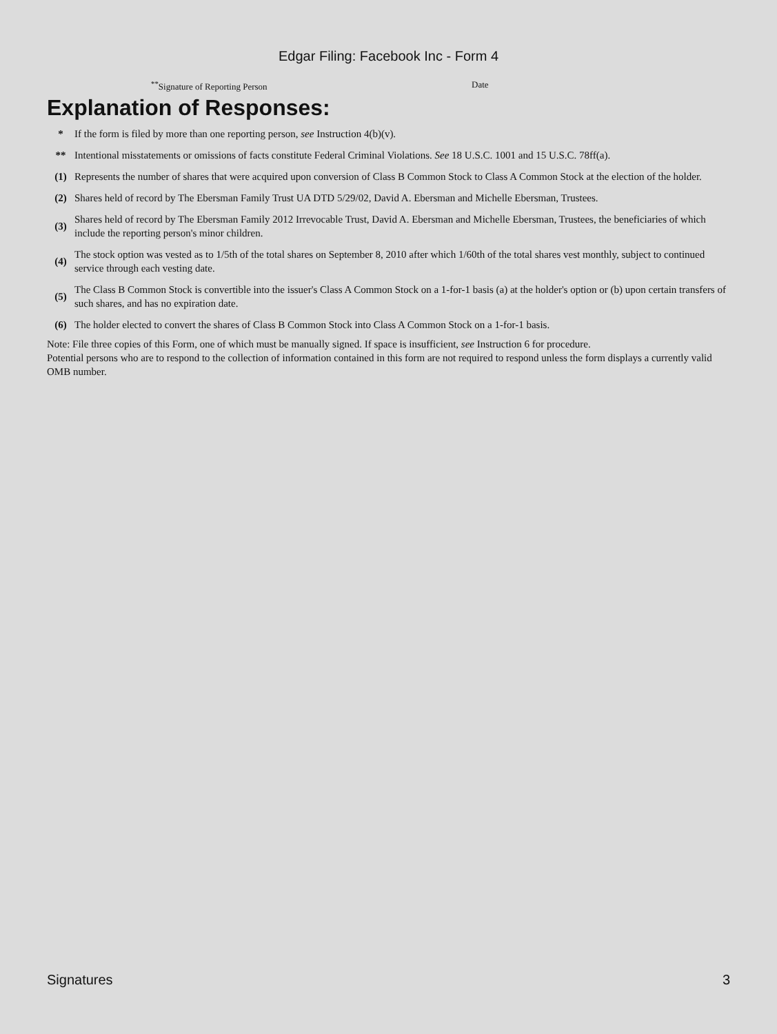Edgar Filing: Facebook Inc - Form 4
<sup>**</sup> Signature of Reporting Person Date
Explanation of Responses:
| * | If the form is filed by more than one reporting person, see Instruction 4(b)(v). |
| ** | Intentional misstatements or omissions of facts constitute Federal Criminal Violations. See 18 U.S.C. 1001 and 15 U.S.C. 78ff(a). |
| (1) | Represents the number of shares that were acquired upon conversion of Class B Common Stock to Class A Common Stock at the election of the holder. |
| (2) | Shares held of record by The Ebersman Family Trust UA DTD 5/29/02, David A. Ebersman and Michelle Ebersman, Trustees. |
| (3) | Shares held of record by The Ebersman Family 2012 Irrevocable Trust, David A. Ebersman and Michelle Ebersman, Trustees, the beneficiaries of which include the reporting person's minor children. |
| (4) | The stock option was vested as to 1/5th of the total shares on September 8, 2010 after which 1/60th of the total shares vest monthly, subject to continued service through each vesting date. |
| (5) | The Class B Common Stock is convertible into the issuer's Class A Common Stock on a 1-for-1 basis (a) at the holder's option or (b) upon certain transfers of such shares, and has no expiration date. |
| (6) | The holder elected to convert the shares of Class B Common Stock into Class A Common Stock on a 1-for-1 basis. |
Note: File three copies of this Form, one of which must be manually signed. If space is insufficient, see Instruction 6 for procedure.
Potential persons who are to respond to the collection of information contained in this form are not required to respond unless the form displays a currently valid OMB number.
Signatures 3